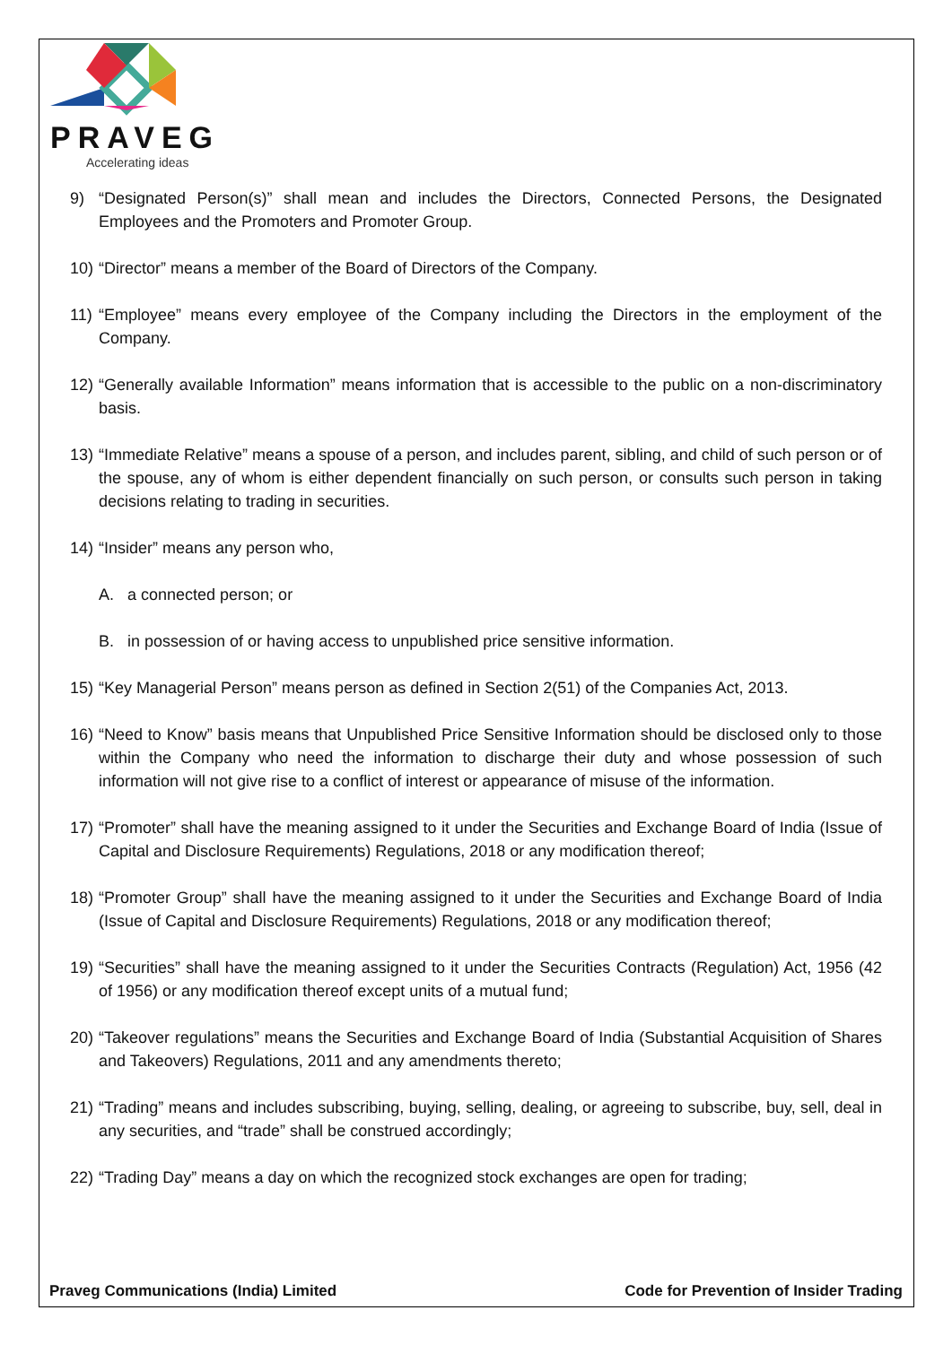PRAVEG
Accelerating ideas
9) “Designated Person(s)” shall mean and includes the Directors, Connected Persons, the Designated Employees and the Promoters and Promoter Group.
10) “Director” means a member of the Board of Directors of the Company.
11) “Employee” means every employee of the Company including the Directors in the employment of the Company.
12) “Generally available Information” means information that is accessible to the public on a non-discriminatory basis.
13) “Immediate Relative” means a spouse of a person, and includes parent, sibling, and child of such person or of the spouse, any of whom is either dependent financially on such person, or consults such person in taking decisions relating to trading in securities.
14) “Insider” means any person who,
A. a connected person; or
B. in possession of or having access to unpublished price sensitive information.
15) “Key Managerial Person” means person as defined in Section 2(51) of the Companies Act, 2013.
16) “Need to Know” basis means that Unpublished Price Sensitive Information should be disclosed only to those within the Company who need the information to discharge their duty and whose possession of such information will not give rise to a conflict of interest or appearance of misuse of the information.
17) “Promoter” shall have the meaning assigned to it under the Securities and Exchange Board of India (Issue of Capital and Disclosure Requirements) Regulations, 2018 or any modification thereof;
18) “Promoter Group” shall have the meaning assigned to it under the Securities and Exchange Board of India (Issue of Capital and Disclosure Requirements) Regulations, 2018 or any modification thereof;
19) “Securities” shall have the meaning assigned to it under the Securities Contracts (Regulation) Act, 1956 (42 of 1956) or any modification thereof except units of a mutual fund;
20) “Takeover regulations” means the Securities and Exchange Board of India (Substantial Acquisition of Shares and Takeovers) Regulations, 2011 and any amendments thereto;
21) “Trading” means and includes subscribing, buying, selling, dealing, or agreeing to subscribe, buy, sell, deal in any securities, and “trade” shall be construed accordingly;
22) “Trading Day” means a day on which the recognized stock exchanges are open for trading;
Praveg Communications (India) Limited Code for Prevention of Insider Trading